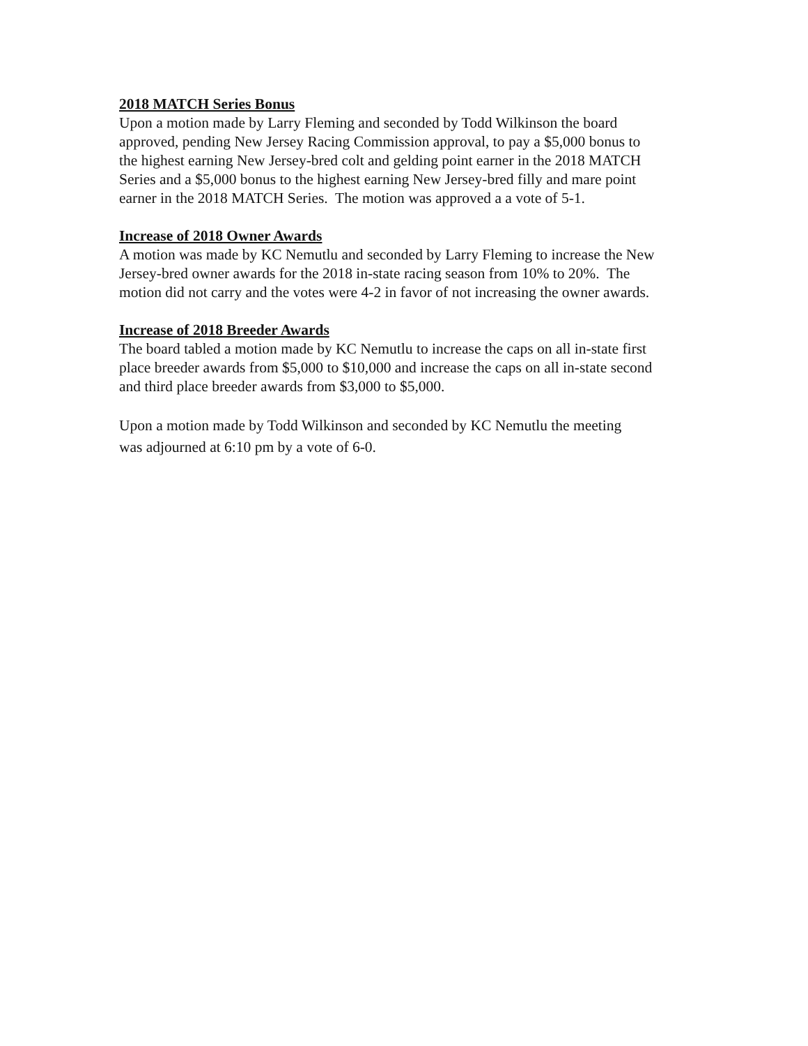2018 MATCH Series Bonus
Upon a motion made by Larry Fleming and seconded by Todd Wilkinson the board
approved, pending New Jersey Racing Commission approval, to pay a $5,000 bonus to
the highest earning New Jersey-bred colt and gelding point earner in the 2018 MATCH
Series and a $5,000 bonus to the highest earning New Jersey-bred filly and mare point
earner in the 2018 MATCH Series. The motion was approved a a vote of 5-1.
Increase of 2018 Owner Awards
A motion was made by KC Nemutlu and seconded by Larry Fleming to increase the New
Jersey-bred owner awards for the 2018 in-state racing season from 10% to 20%. The
motion did not carry and the votes were 4-2 in favor of not increasing the owner awards.
Increase of 2018 Breeder Awards
The board tabled a motion made by KC Nemutlu to increase the caps on all in-state first
place breeder awards from $5,000 to $10,000 and increase the caps on all in-state second
and third place breeder awards from $3,000 to $5,000.
Upon a motion made by Todd Wilkinson and seconded by KC Nemutlu the meeting
was adjourned at 6:10 pm by a vote of 6-0.